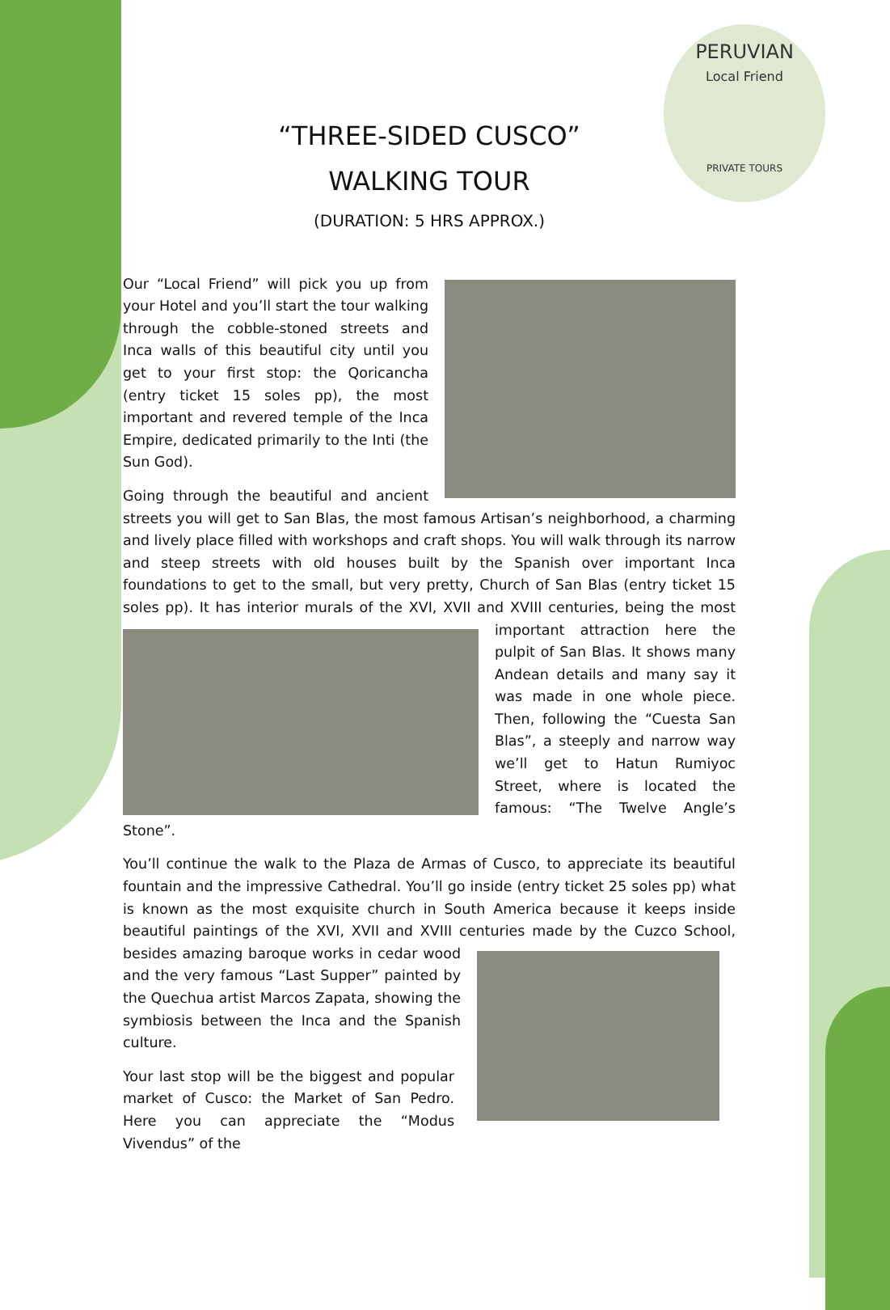PERUVIAN
Local Friend
PRIVATE TOURS
“THREE-SIDED CUSCO”
WALKING TOUR
(DURATION: 5 HRS APPROX.)
Our “Local Friend” will pick you up from your Hotel and you’ll start the tour walking through the cobble-stoned streets and Inca walls of this beautiful city until you get to your first stop: the Qoricancha (entry ticket 15 soles pp), the most important and revered temple of the Inca Empire, dedicated primarily to the Inti (the Sun God).
Going through the beautiful and ancient streets you will get to San Blas, the most famous Artisan’s neighborhood, a charming and lively place filled with workshops and craft shops. You will walk through its narrow and steep streets with old houses built by the Spanish over important Inca foundations to get to the small, but very pretty, Church of San Blas (entry ticket 15 soles pp). It has interior murals of the XVI, XVII and XVIII centuries, being the most important attraction here the pulpit of San Blas. It shows many Andean details and many say it was made in one whole piece. Then, following the “Cuesta San Blas”, a steeply and narrow way we’ll get to Hatun Rumiyoc Street, where is located the famous: “The Twelve Angle’s Stone”.
You’ll continue the walk to the Plaza de Armas of Cusco, to appreciate its beautiful fountain and the impressive Cathedral. You’ll go inside (entry ticket 25 soles pp) what is known as the most exquisite church in South America because it keeps inside beautiful paintings of the XVI, XVII and XVIII centuries made by the Cuzco School, besides amazing baroque works in cedar wood and the very famous “Last Supper” painted by the Quechua artist Marcos Zapata, showing the symbiosis between the Inca and the Spanish culture.
Your last stop will be the biggest and popular market of Cusco: the Market of San Pedro. Here you can appreciate the “Modus Vivendus” of the